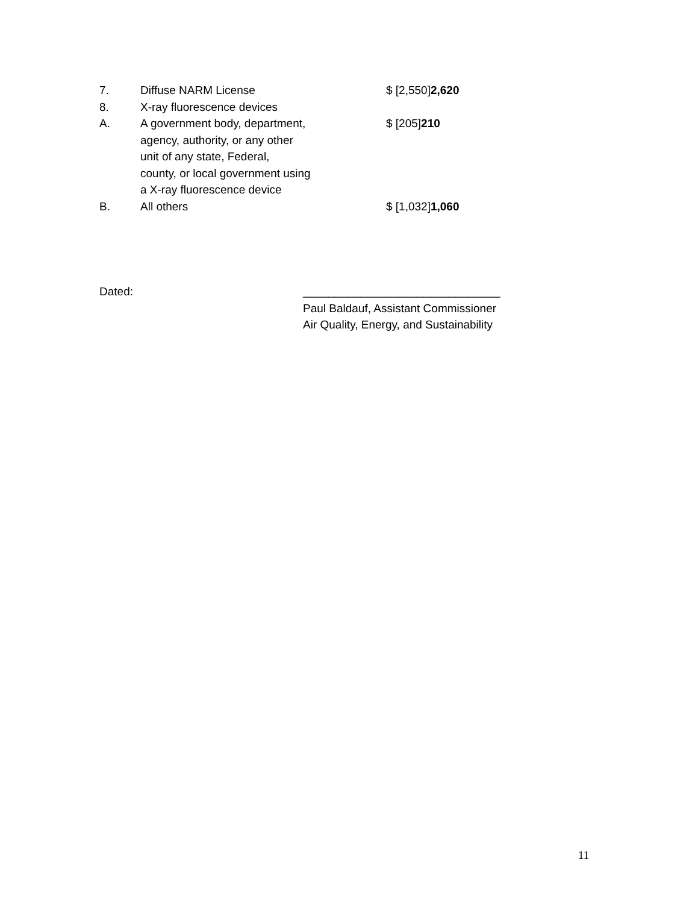| 7. | Diffuse NARM License | $ [2,550] 2,620 |
| 8. | X-ray fluorescence devices | |
| A. | A government body, department, agency, authority, or any other unit of any state, Federal, county, or local government using a X-ray fluorescence device | $ [205] 210 |
| B. | All others | $ [1,032] 1,060 |
Dated: _______________________________
Paul Baldauf, Assistant Commissioner
Air Quality, Energy, and Sustainability
11